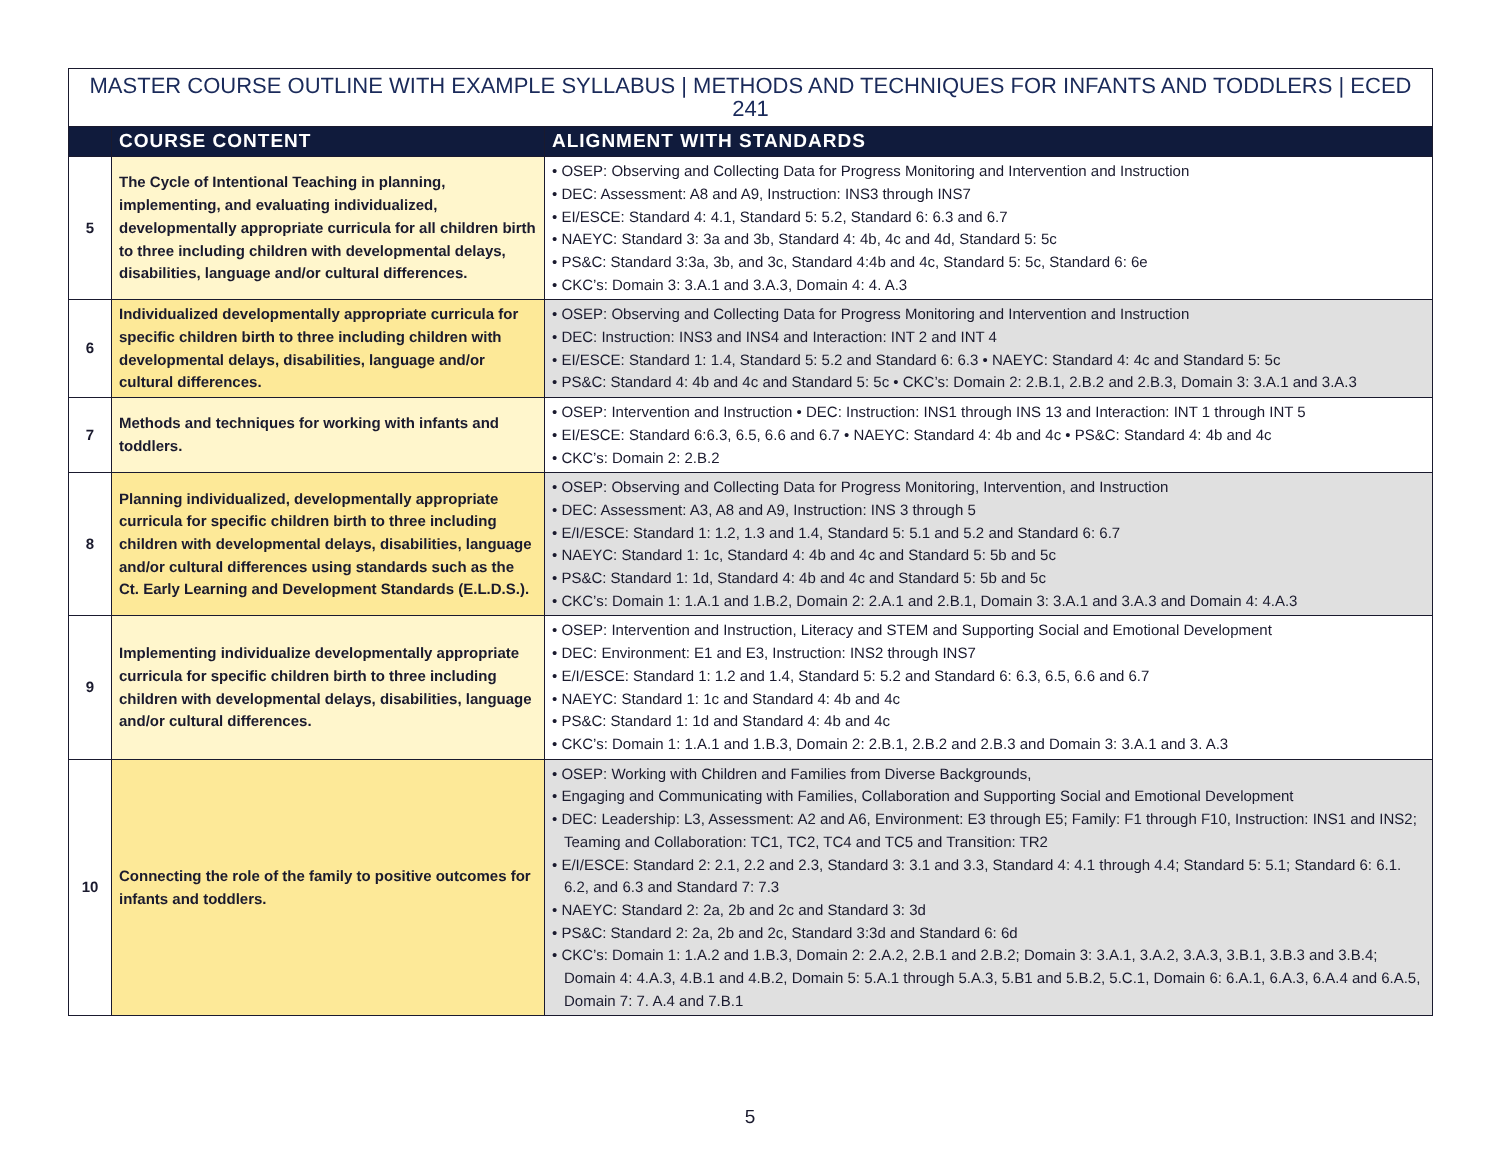| MASTER COURSE OUTLINE WITH EXAMPLE SYLLABUS / METHODS AND TECHNIQUES FOR INFANTS AND TODDLERS / ECED 241 | | |
| --- | --- | --- |
| | COURSE CONTENT | ALIGNMENT WITH STANDARDS |
| 5 | The Cycle of Intentional Teaching in planning, implementing, and evaluating individualized, developmentally appropriate curricula for all children birth to three including children with developmental delays, disabilities, language and/or cultural differences. | • OSEP: Observing and Collecting Data for Progress Monitoring and Intervention and Instruction • DEC: Assessment: A8 and A9, Instruction: INS3 through INS7 • EI/ESCE: Standard 4: 4.1, Standard 5: 5.2, Standard 6: 6.3 and 6.7 • NAEYC: Standard 3: 3a and 3b, Standard 4: 4b, 4c and 4d, Standard 5: 5c • PS&C: Standard 3:3a, 3b, and 3c, Standard 4:4b and 4c, Standard 5: 5c, Standard 6: 6e • CKC’s: Domain 3: 3.A.1 and 3.A.3, Domain 4: 4. A.3 |
| 6 | Individualized developmentally appropriate curricula for specific children birth to three including children with developmental delays, disabilities, language and/or cultural differences. | • OSEP: Observing and Collecting Data for Progress Monitoring and Intervention and Instruction • DEC: Instruction: INS3 and INS4 and Interaction: INT 2 and INT 4 • EI/ESCE: Standard 1: 1.4, Standard 5: 5.2 and Standard 6: 6.3 • NAEYC: Standard 4: 4c and Standard 5: 5c • PS&C: Standard 4: 4b and 4c and Standard 5: 5c • CKC’s: Domain 2: 2.B.1, 2.B.2 and 2.B.3, Domain 3: 3.A.1 and 3.A.3 |
| 7 | Methods and techniques for working with infants and toddlers. | • OSEP: Intervention and Instruction • DEC: Instruction: INS1 through INS 13 and Interaction: INT 1 through INT 5 • EI/ESCE: Standard 6:6.3, 6.5, 6.6 and 6.7 • NAEYC: Standard 4: 4b and 4c • PS&C: Standard 4: 4b and 4c • CKC’s: Domain 2: 2.B.2 |
| 8 | Planning individualized, developmentally appropriate curricula for specific children birth to three including children with developmental delays, disabilities, language and/or cultural differences using standards such as the Ct. Early Learning and Development Standards (E.L.D.S.). | • OSEP: Observing and Collecting Data for Progress Monitoring, Intervention, and Instruction • DEC: Assessment: A3, A8 and A9, Instruction: INS 3 through 5 • E/I/ESCE: Standard 1: 1.2, 1.3 and 1.4, Standard 5: 5.1 and 5.2 and Standard 6: 6.7 • NAEYC: Standard 1: 1c, Standard 4: 4b and 4c and Standard 5: 5b and 5c • PS&C: Standard 1: 1d, Standard 4: 4b and 4c and Standard 5: 5b and 5c • CKC’s: Domain 1: 1.A.1 and 1.B.2, Domain 2: 2.A.1 and 2.B.1, Domain 3: 3.A.1 and 3.A.3 and Domain 4: 4.A.3 |
| 9 | Implementing individualize developmentally appropriate curricula for specific children birth to three including children with developmental delays, disabilities, language and/or cultural differences. | • OSEP: Intervention and Instruction, Literacy and STEM and Supporting Social and Emotional Development • DEC: Environment: E1 and E3, Instruction: INS2 through INS7 • E/I/ESCE: Standard 1: 1.2 and 1.4, Standard 5: 5.2 and Standard 6: 6.3, 6.5, 6.6 and 6.7 • NAEYC: Standard 1: 1c and Standard 4: 4b and 4c • PS&C: Standard 1: 1d and Standard 4: 4b and 4c • CKC’s: Domain 1: 1.A.1 and 1.B.3, Domain 2: 2.B.1, 2.B.2 and 2.B.3 and Domain 3: 3.A.1 and 3. A.3 |
| 10 | Connecting the role of the family to positive outcomes for infants and toddlers. | • OSEP: Working with Children and Families from Diverse Backgrounds, • Engaging and Communicating with Families, Collaboration and Supporting Social and Emotional Development • DEC: Leadership: L3, Assessment: A2 and A6, Environment: E3 through E5; Family: F1 through F10, Instruction: INS1 and INS2; Teaming and Collaboration: TC1, TC2, TC4 and TC5 and Transition: TR2 • E/I/ESCE: Standard 2: 2.1, 2.2 and 2.3, Standard 3: 3.1 and 3.3, Standard 4: 4.1 through 4.4; Standard 5: 5.1; Standard 6: 6.1. 6.2, and 6.3 and Standard 7: 7.3 • NAEYC: Standard 2: 2a, 2b and 2c and Standard 3: 3d • PS&C: Standard 2: 2a, 2b and 2c, Standard 3:3d and Standard 6: 6d • CKC’s: Domain 1: 1.A.2 and 1.B.3, Domain 2: 2.A.2, 2.B.1 and 2.B.2; Domain 3: 3.A.1, 3.A.2, 3.A.3, 3.B.1, 3.B.3 and 3.B.4; Domain 4: 4.A.3, 4.B.1 and 4.B.2, Domain 5: 5.A.1 through 5.A.3, 5.B1 and 5.B.2, 5.C.1, Domain 6: 6.A.1, 6.A.3, 6.A.4 and 6.A.5, Domain 7: 7. A.4 and 7.B.1 |
5